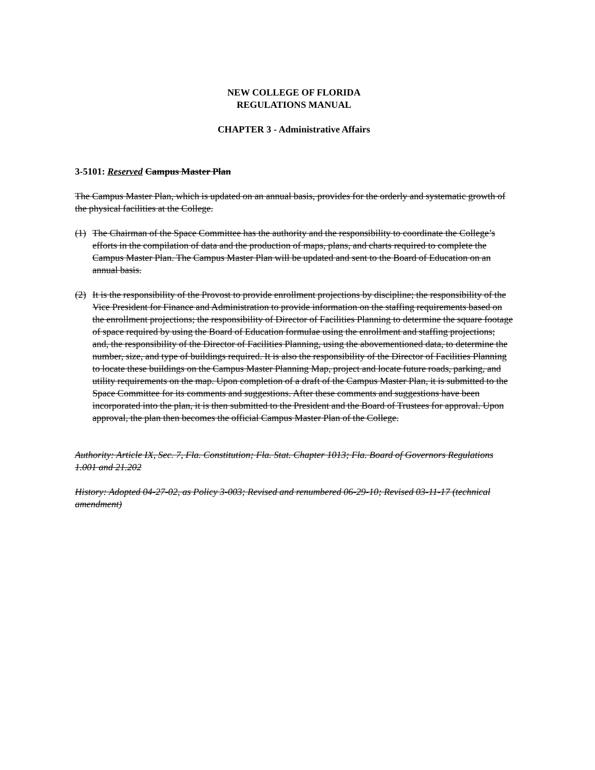NEW COLLEGE OF FLORIDA
REGULATIONS MANUAL
CHAPTER 3 - Administrative Affairs
3-5101: Reserved Campus Master Plan
The Campus Master Plan, which is updated on an annual basis, provides for the orderly and systematic growth of the physical facilities at the College.
(1) The Chairman of the Space Committee has the authority and the responsibility to coordinate the College’s efforts in the compilation of data and the production of maps, plans, and charts required to complete the Campus Master Plan. The Campus Master Plan will be updated and sent to the Board of Education on an annual basis.
(2) It is the responsibility of the Provost to provide enrollment projections by discipline; the responsibility of the Vice President for Finance and Administration to provide information on the staffing requirements based on the enrollment projections; the responsibility of Director of Facilities Planning to determine the square footage of space required by using the Board of Education formulae using the enrollment and staffing projections; and, the responsibility of the Director of Facilities Planning, using the abovementioned data, to determine the number, size, and type of buildings required. It is also the responsibility of the Director of Facilities Planning to locate these buildings on the Campus Master Planning Map, project and locate future roads, parking, and utility requirements on the map. Upon completion of a draft of the Campus Master Plan, it is submitted to the Space Committee for its comments and suggestions. After these comments and suggestions have been incorporated into the plan, it is then submitted to the President and the Board of Trustees for approval. Upon approval, the plan then becomes the official Campus Master Plan of the College.
Authority: Article IX, Sec. 7, Fla. Constitution; Fla. Stat. Chapter 1013; Fla. Board of Governors Regulations 1.001 and 21.202
History: Adopted 04-27-02, as Policy 3-003; Revised and renumbered 06-29-10; Revised 03-11-17 (technical amendment)